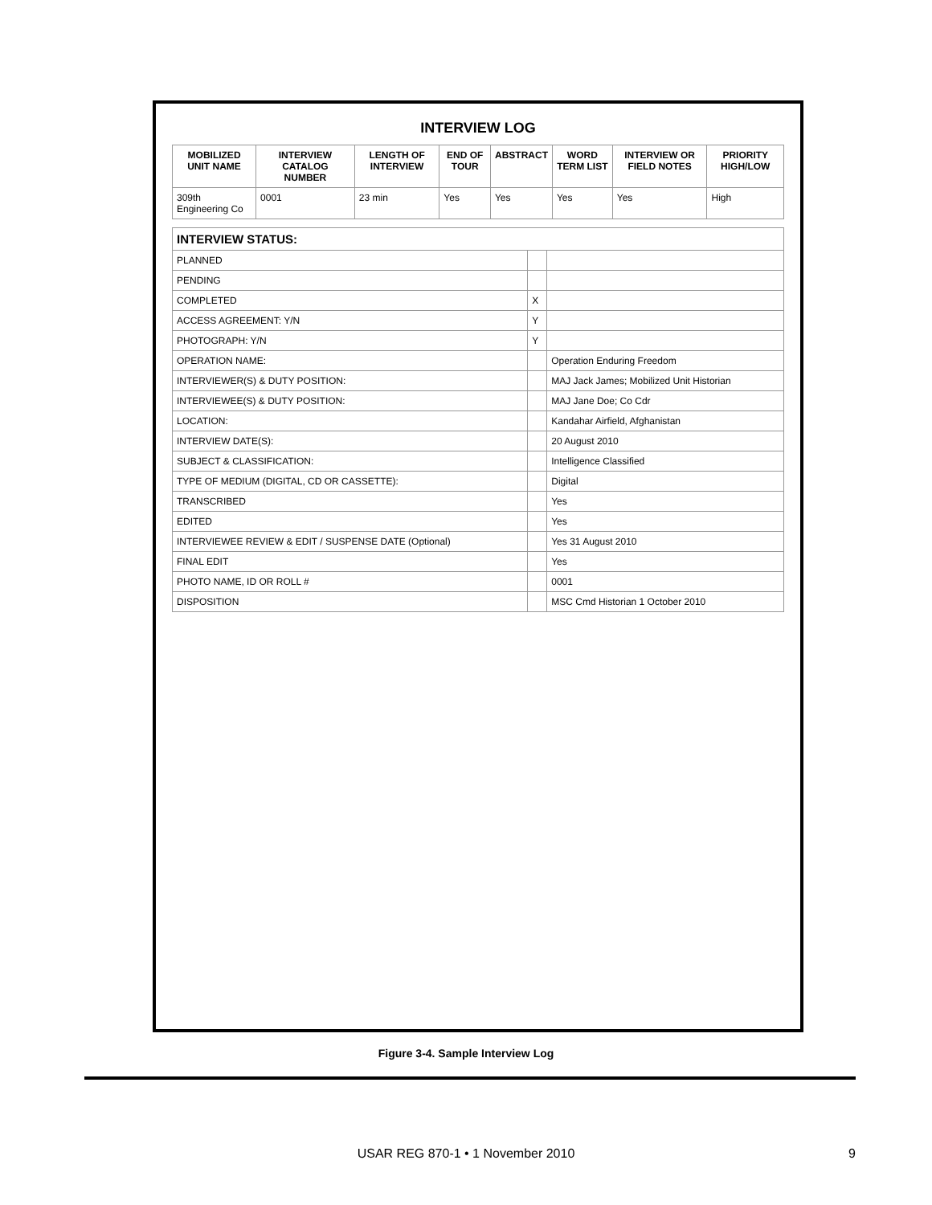INTERVIEW LOG
| MOBILIZED UNIT NAME | INTERVIEW CATALOG NUMBER | LENGTH OF INTERVIEW | END OF TOUR | ABSTRACT | WORD TERM LIST | INTERVIEW OR FIELD NOTES | PRIORITY HIGH/LOW |
| --- | --- | --- | --- | --- | --- | --- | --- |
| 309th Engineering Co | 0001 | 23 min | Yes | Yes | Yes | Yes | High |
| INTERVIEW STATUS: | | |
| --- | --- | --- |
| PLANNED | | |
| PENDING | | |
| COMPLETED | X | |
| ACCESS AGREEMENT: Y/N | Y | |
| PHOTOGRAPH: Y/N | Y | |
| OPERATION NAME: | | Operation Enduring Freedom |
| INTERVIEWER(S) & DUTY POSITION: | | MAJ Jack James; Mobilized Unit Historian |
| INTERVIEWEE(S) & DUTY POSITION: | | MAJ Jane Doe; Co Cdr |
| LOCATION: | | Kandahar Airfield, Afghanistan |
| INTERVIEW DATE(S): | | 20 August 2010 |
| SUBJECT & CLASSIFICATION: | | Intelligence Classified |
| TYPE OF MEDIUM (DIGITAL, CD OR CASSETTE): | | Digital |
| TRANSCRIBED | | Yes |
| EDITED | | Yes |
| INTERVIEWEE REVIEW & EDIT / SUSPENSE DATE (Optional) | | Yes 31 August 2010 |
| FINAL EDIT | | Yes |
| PHOTO NAME, ID OR ROLL # | | 0001 |
| DISPOSITION | | MSC Cmd Historian 1 October 2010 |
Figure 3-4. Sample Interview Log
USAR REG 870-1 • 1 November 2010
9